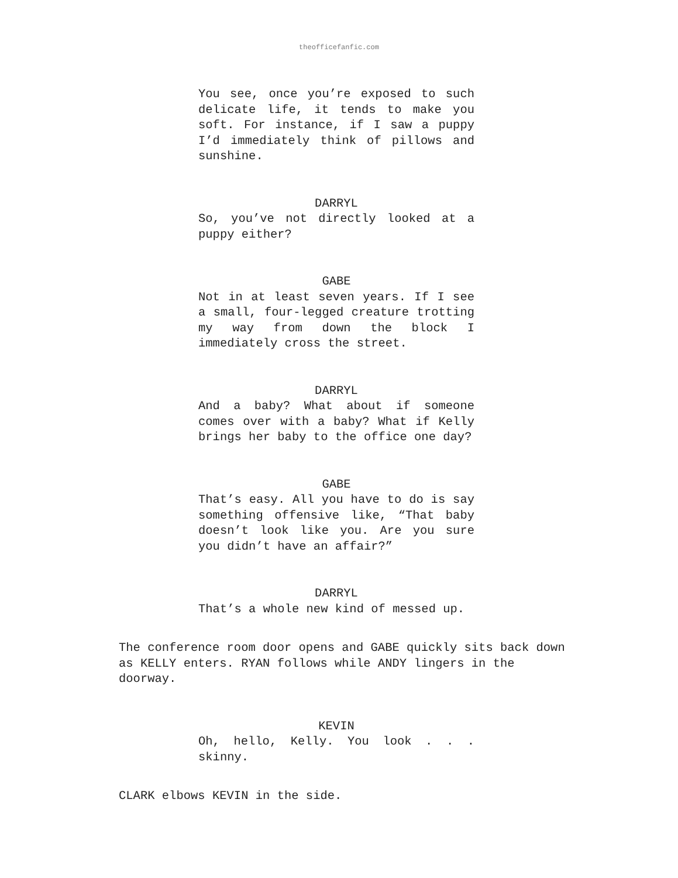theofficefanfic.com
You see, once you’re exposed to such delicate life, it tends to make you soft. For instance, if I saw a puppy I’d immediately think of pillows and sunshine.
DARRYL
So, you’ve not directly looked at a puppy either?
GABE
Not in at least seven years. If I see a small, four-legged creature trotting my way from down the block I immediately cross the street.
DARRYL
And a baby? What about if someone comes over with a baby? What if Kelly brings her baby to the office one day?
GABE
That’s easy. All you have to do is say something offensive like, “That baby doesn’t look like you. Are you sure you didn’t have an affair?”
DARRYL
That’s a whole new kind of messed up.
The conference room door opens and GABE quickly sits back down as KELLY enters. RYAN follows while ANDY lingers in the doorway.
KEVIN
Oh, hello, Kelly. You look . . . skinny.
CLARK elbows KEVIN in the side.